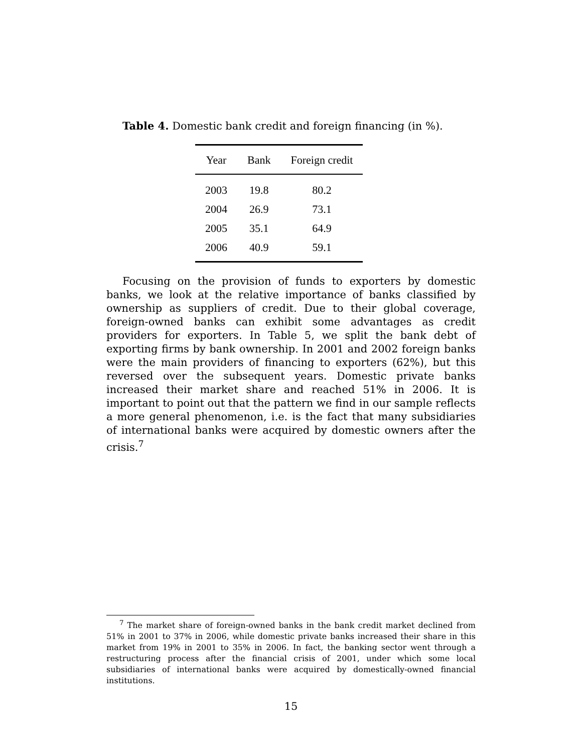Table 4. Domestic bank credit and foreign financing (in %).
| Year | Bank | Foreign credit |
| --- | --- | --- |
| 2003 | 19.8 | 80.2 |
| 2004 | 26.9 | 73.1 |
| 2005 | 35.1 | 64.9 |
| 2006 | 40.9 | 59.1 |
Focusing on the provision of funds to exporters by domestic banks, we look at the relative importance of banks classified by ownership as suppliers of credit. Due to their global coverage, foreign-owned banks can exhibit some advantages as credit providers for exporters. In Table 5, we split the bank debt of exporting firms by bank ownership. In 2001 and 2002 foreign banks were the main providers of financing to exporters (62%), but this reversed over the subsequent years. Domestic private banks increased their market share and reached 51% in 2006. It is important to point out that the pattern we find in our sample reflects a more general phenomenon, i.e. is the fact that many subsidiaries of international banks were acquired by domestic owners after the crisis.<sup>7</sup>
<sup>7</sup> The market share of foreign-owned banks in the bank credit market declined from 51% in 2001 to 37% in 2006, while domestic private banks increased their share in this market from 19% in 2001 to 35% in 2006. In fact, the banking sector went through a restructuring process after the financial crisis of 2001, under which some local subsidiaries of international banks were acquired by domestically-owned financial institutions.
15